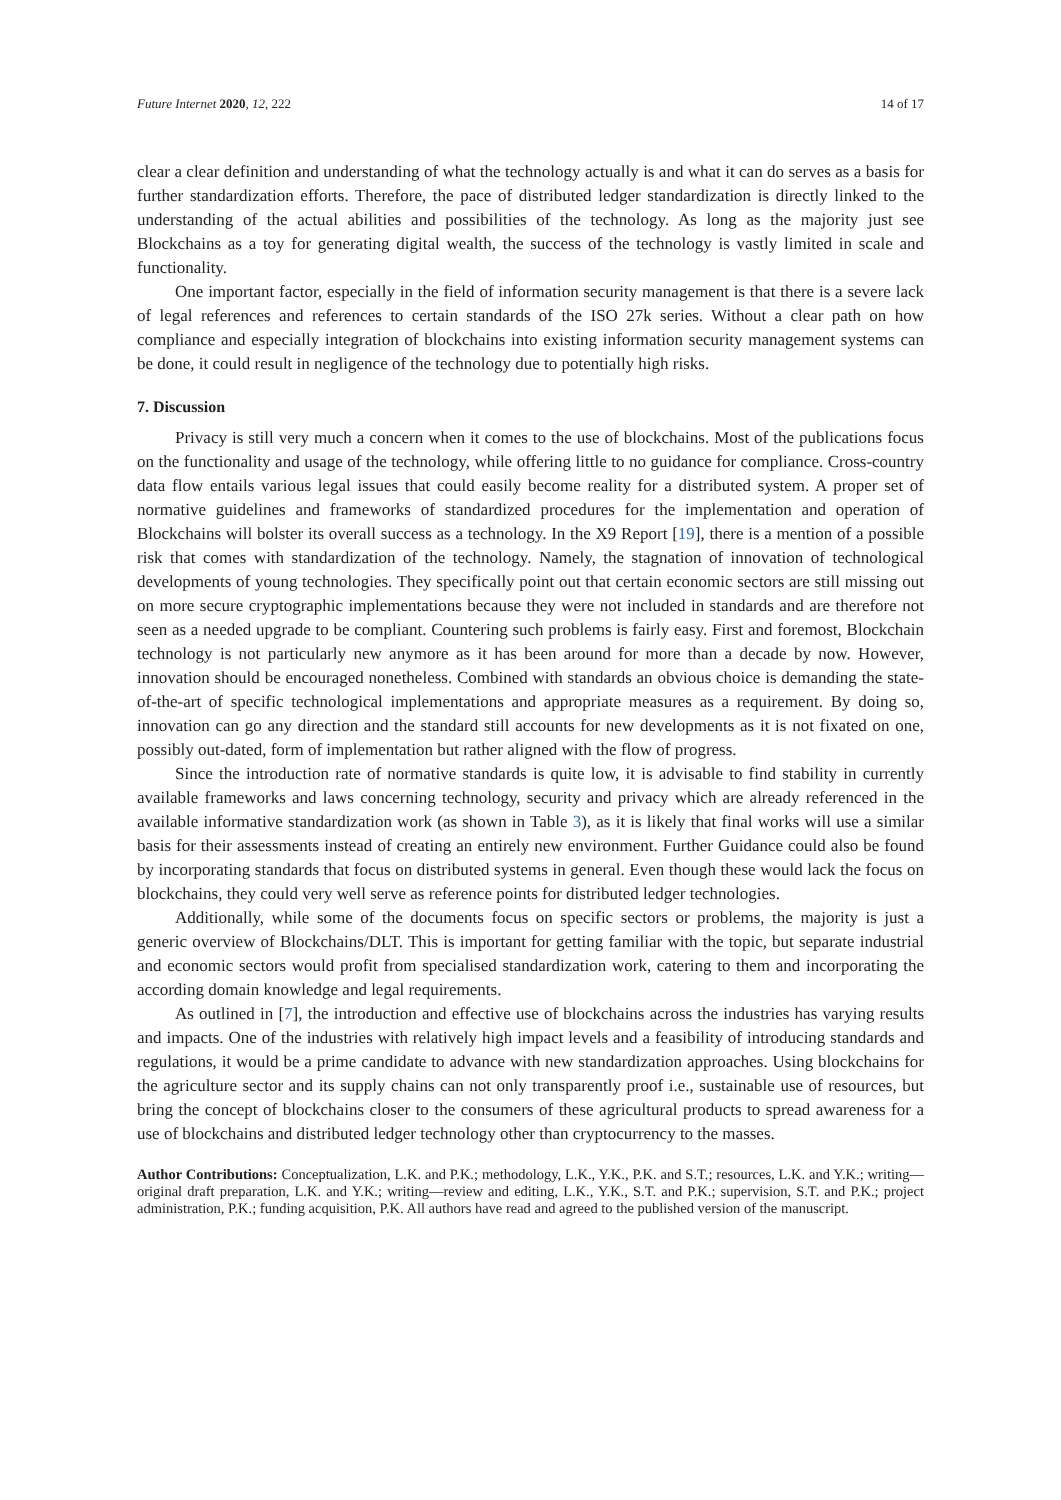Future Internet 2020, 12, 222 14 of 17
clear a clear definition and understanding of what the technology actually is and what it can do serves as a basis for further standardization efforts. Therefore, the pace of distributed ledger standardization is directly linked to the understanding of the actual abilities and possibilities of the technology. As long as the majority just see Blockchains as a toy for generating digital wealth, the success of the technology is vastly limited in scale and functionality.
One important factor, especially in the field of information security management is that there is a severe lack of legal references and references to certain standards of the ISO 27k series. Without a clear path on how compliance and especially integration of blockchains into existing information security management systems can be done, it could result in negligence of the technology due to potentially high risks.
7. Discussion
Privacy is still very much a concern when it comes to the use of blockchains. Most of the publications focus on the functionality and usage of the technology, while offering little to no guidance for compliance. Cross-country data flow entails various legal issues that could easily become reality for a distributed system. A proper set of normative guidelines and frameworks of standardized procedures for the implementation and operation of Blockchains will bolster its overall success as a technology. In the X9 Report [19], there is a mention of a possible risk that comes with standardization of the technology. Namely, the stagnation of innovation of technological developments of young technologies. They specifically point out that certain economic sectors are still missing out on more secure cryptographic implementations because they were not included in standards and are therefore not seen as a needed upgrade to be compliant. Countering such problems is fairly easy. First and foremost, Blockchain technology is not particularly new anymore as it has been around for more than a decade by now. However, innovation should be encouraged nonetheless. Combined with standards an obvious choice is demanding the state-of-the-art of specific technological implementations and appropriate measures as a requirement. By doing so, innovation can go any direction and the standard still accounts for new developments as it is not fixated on one, possibly out-dated, form of implementation but rather aligned with the flow of progress.
Since the introduction rate of normative standards is quite low, it is advisable to find stability in currently available frameworks and laws concerning technology, security and privacy which are already referenced in the available informative standardization work (as shown in Table 3), as it is likely that final works will use a similar basis for their assessments instead of creating an entirely new environment. Further Guidance could also be found by incorporating standards that focus on distributed systems in general. Even though these would lack the focus on blockchains, they could very well serve as reference points for distributed ledger technologies.
Additionally, while some of the documents focus on specific sectors or problems, the majority is just a generic overview of Blockchains/DLT. This is important for getting familiar with the topic, but separate industrial and economic sectors would profit from specialised standardization work, catering to them and incorporating the according domain knowledge and legal requirements.
As outlined in [7], the introduction and effective use of blockchains across the industries has varying results and impacts. One of the industries with relatively high impact levels and a feasibility of introducing standards and regulations, it would be a prime candidate to advance with new standardization approaches. Using blockchains for the agriculture sector and its supply chains can not only transparently proof i.e., sustainable use of resources, but bring the concept of blockchains closer to the consumers of these agricultural products to spread awareness for a use of blockchains and distributed ledger technology other than cryptocurrency to the masses.
Author Contributions: Conceptualization, L.K. and P.K.; methodology, L.K., Y.K., P.K. and S.T.; resources, L.K. and Y.K.; writing—original draft preparation, L.K. and Y.K.; writing—review and editing, L.K., Y.K., S.T. and P.K.; supervision, S.T. and P.K.; project administration, P.K.; funding acquisition, P.K. All authors have read and agreed to the published version of the manuscript.